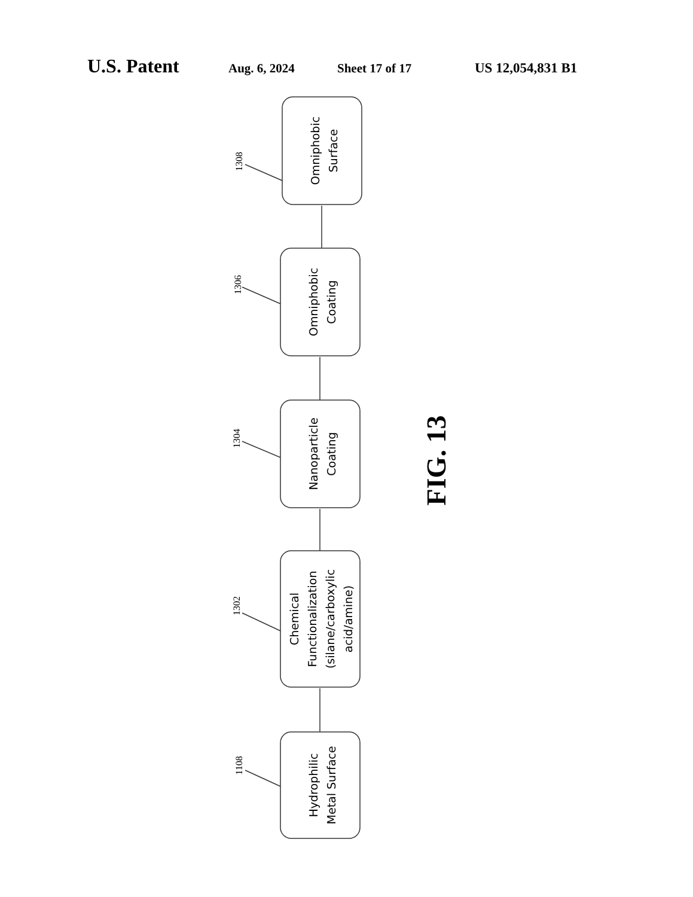U.S. Patent Aug. 6, 2024 Sheet 17 of 17 US 12,054,831 B1
Omniphobic Surface
Omniphobic Coating
Nanoparticle Coating
Chemical Functionalization (silane/carboxylic acid/amine)
Hydrophilic Metal Surface
1308
1306
1304
1302
1108
FIG. 13